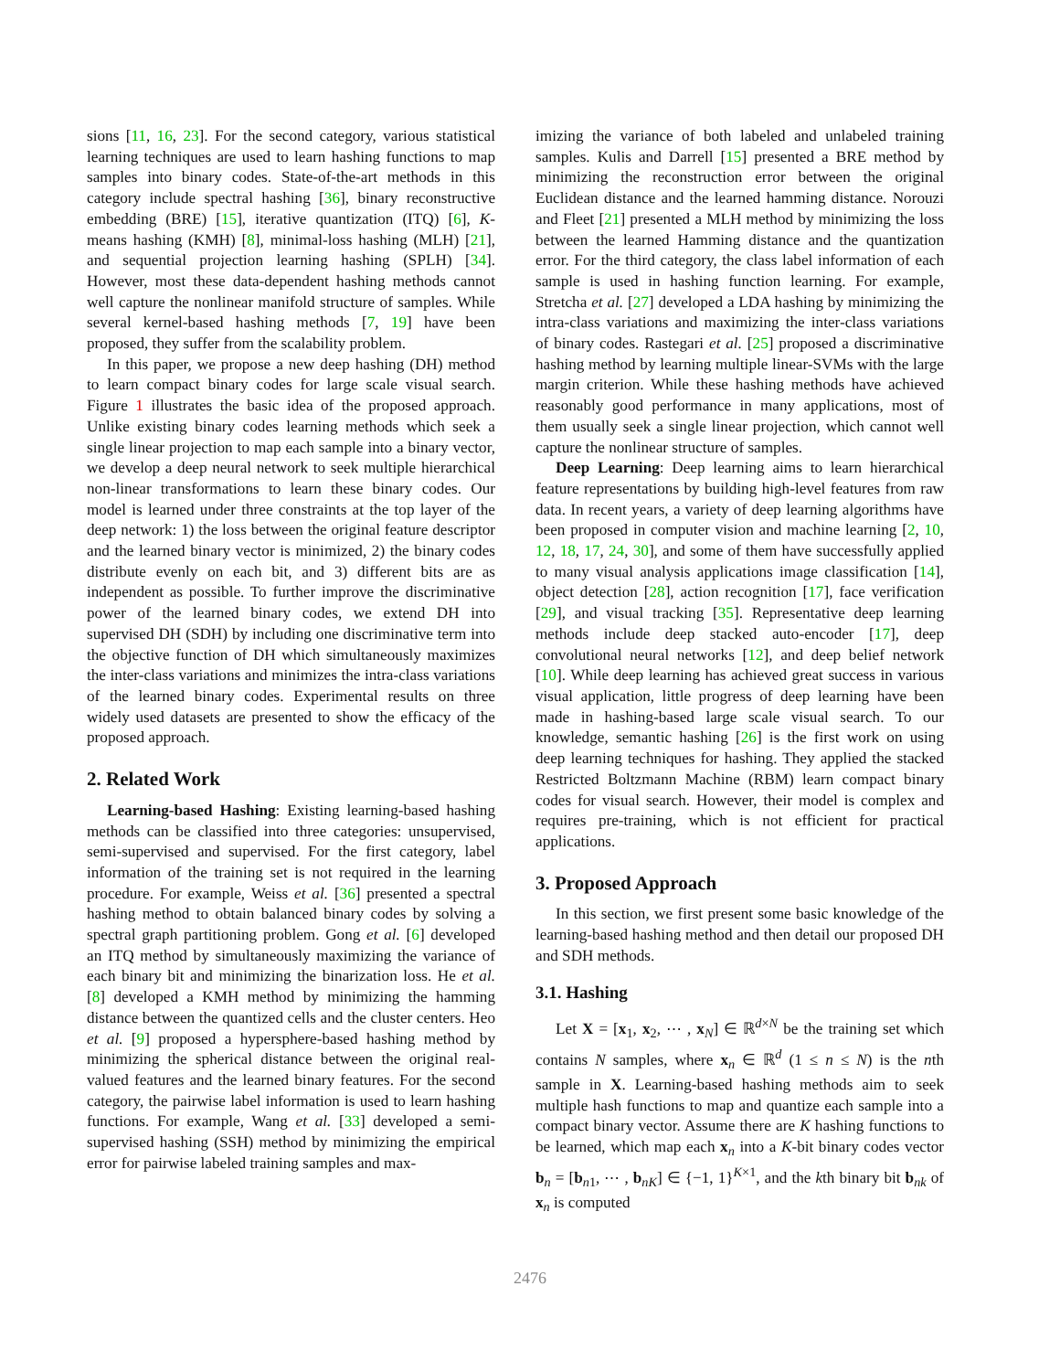sions [11, 16, 23]. For the second category, various statistical learning techniques are used to learn hashing functions to map samples into binary codes. State-of-the-art methods in this category include spectral hashing [36], binary reconstructive embedding (BRE) [15], iterative quantization (ITQ) [6], K-means hashing (KMH) [8], minimal-loss hashing (MLH) [21], and sequential projection learning hashing (SPLH) [34]. However, most these data-dependent hashing methods cannot well capture the nonlinear manifold structure of samples. While several kernel-based hashing methods [7, 19] have been proposed, they suffer from the scalability problem.
In this paper, we propose a new deep hashing (DH) method to learn compact binary codes for large scale visual search. Figure 1 illustrates the basic idea of the proposed approach. Unlike existing binary codes learning methods which seek a single linear projection to map each sample into a binary vector, we develop a deep neural network to seek multiple hierarchical non-linear transformations to learn these binary codes. Our model is learned under three constraints at the top layer of the deep network: 1) the loss between the original feature descriptor and the learned binary vector is minimized, 2) the binary codes distribute evenly on each bit, and 3) different bits are as independent as possible. To further improve the discriminative power of the learned binary codes, we extend DH into supervised DH (SDH) by including one discriminative term into the objective function of DH which simultaneously maximizes the inter-class variations and minimizes the intra-class variations of the learned binary codes. Experimental results on three widely used datasets are presented to show the efficacy of the proposed approach.
2. Related Work
Learning-based Hashing: Existing learning-based hashing methods can be classified into three categories: unsupervised, semi-supervised and supervised. For the first category, label information of the training set is not required in the learning procedure. For example, Weiss et al. [36] presented a spectral hashing method to obtain balanced binary codes by solving a spectral graph partitioning problem. Gong et al. [6] developed an ITQ method by simultaneously maximizing the variance of each binary bit and minimizing the binarization loss. He et al. [8] developed a KMH method by minimizing the hamming distance between the quantized cells and the cluster centers. Heo et al. [9] proposed a hypersphere-based hashing method by minimizing the spherical distance between the original real-valued features and the learned binary features. For the second category, the pairwise label information is used to learn hashing functions. For example, Wang et al. [33] developed a semi-supervised hashing (SSH) method by minimizing the empirical error for pairwise labeled training samples and max-
imizing the variance of both labeled and unlabeled training samples. Kulis and Darrell [15] presented a BRE method by minimizing the reconstruction error between the original Euclidean distance and the learned hamming distance. Norouzi and Fleet [21] presented a MLH method by minimizing the loss between the learned Hamming distance and the quantization error. For the third category, the class label information of each sample is used in hashing function learning. For example, Stretcha et al. [27] developed a LDA hashing by minimizing the intra-class variations and maximizing the inter-class variations of binary codes. Rastegari et al. [25] proposed a discriminative hashing method by learning multiple linear-SVMs with the large margin criterion. While these hashing methods have achieved reasonably good performance in many applications, most of them usually seek a single linear projection, which cannot well capture the nonlinear structure of samples.
Deep Learning: Deep learning aims to learn hierarchical feature representations by building high-level features from raw data. In recent years, a variety of deep learning algorithms have been proposed in computer vision and machine learning [2, 10, 12, 18, 17, 24, 30], and some of them have successfully applied to many visual analysis applications image classification [14], object detection [28], action recognition [17], face verification [29], and visual tracking [35]. Representative deep learning methods include deep stacked auto-encoder [17], deep convolutional neural networks [12], and deep belief network [10]. While deep learning has achieved great success in various visual application, little progress of deep learning have been made in hashing-based large scale visual search. To our knowledge, semantic hashing [26] is the first work on using deep learning techniques for hashing. They applied the stacked Restricted Boltzmann Machine (RBM) learn compact binary codes for visual search. However, their model is complex and requires pre-training, which is not efficient for practical applications.
3. Proposed Approach
In this section, we first present some basic knowledge of the learning-based hashing method and then detail our proposed DH and SDH methods.
3.1. Hashing
Let X = [x<sub>1</sub>, x<sub>2</sub>, ⋯ , x<sub>N</sub>] ∈ ℝ<sup>d×N</sup> be the training set which contains N samples, where x<sub>n</sub> ∈ ℝ<sup>d</sup> (1 ≤ n ≤ N) is the nth sample in X. Learning-based hashing methods aim to seek multiple hash functions to map and quantize each sample into a compact binary vector. Assume there are K hashing functions to be learned, which map each x<sub>n</sub> into a K-bit binary codes vector b<sub>n</sub> = [b<sub>n1</sub>, ⋯ , b<sub>nK</sub>] ∈ {−1, 1}<sup>K×1</sup>, and the kth binary bit b<sub>nk</sub> of x<sub>n</sub> is computed
2476